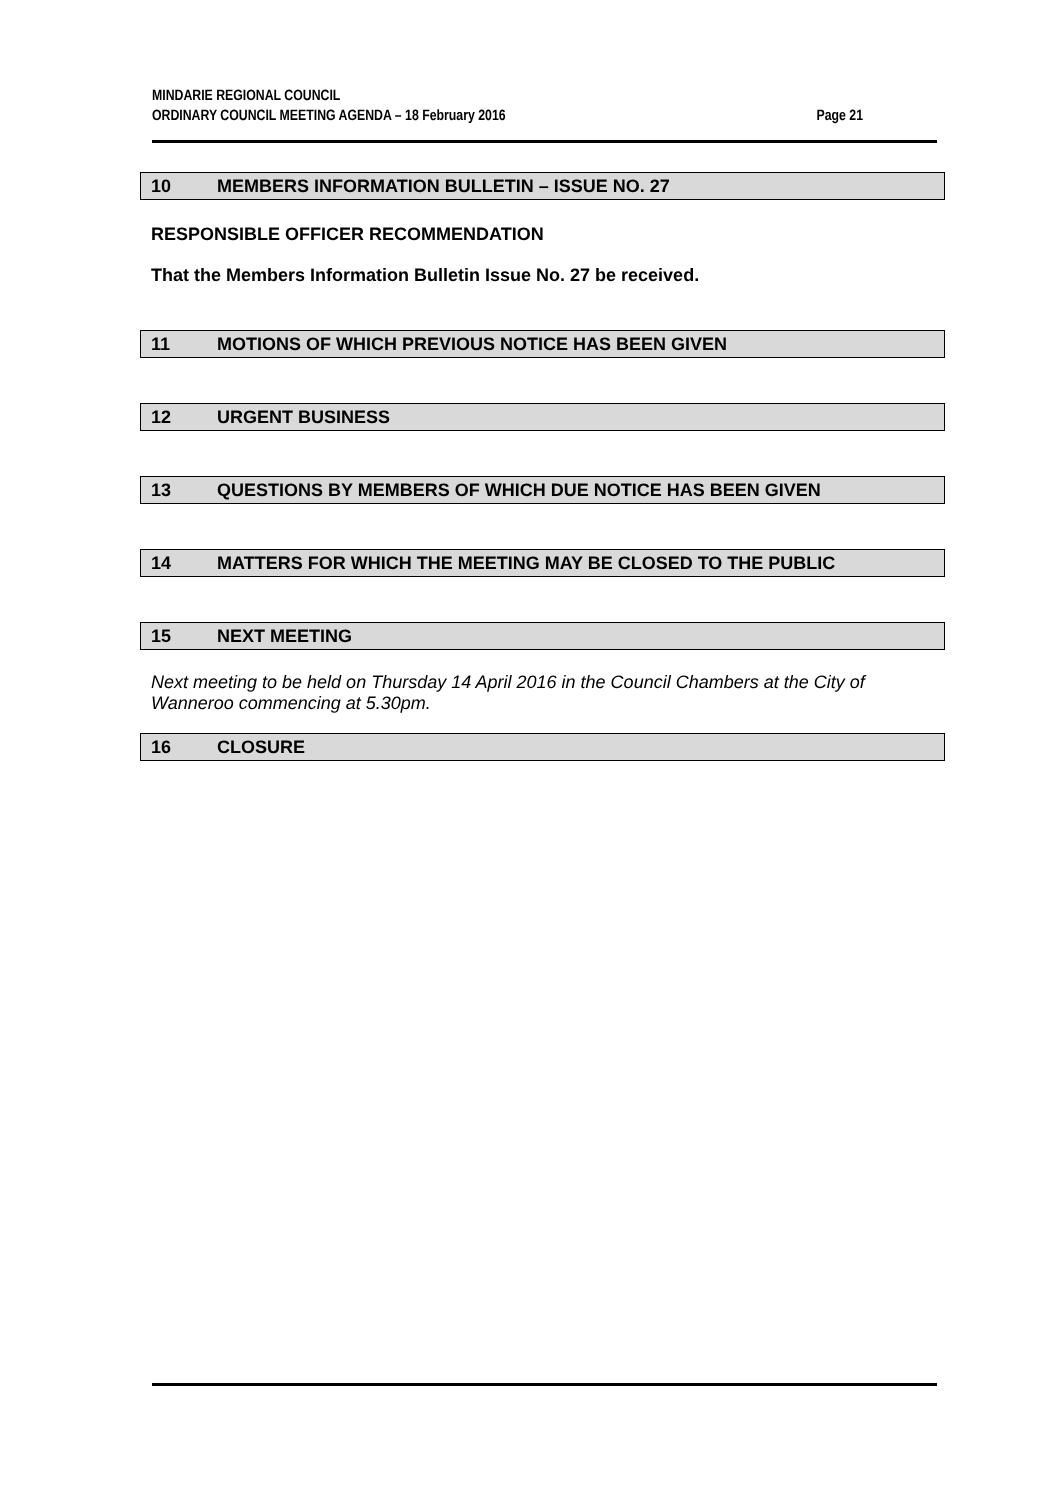MINDARIE REGIONAL COUNCIL
ORDINARY COUNCIL MEETING AGENDA – 18 February 2016 Page 21
10 MEMBERS INFORMATION BULLETIN – ISSUE NO. 27
RESPONSIBLE OFFICER RECOMMENDATION
That the Members Information Bulletin Issue No. 27 be received.
11 MOTIONS OF WHICH PREVIOUS NOTICE HAS BEEN GIVEN
12 URGENT BUSINESS
13 QUESTIONS BY MEMBERS OF WHICH DUE NOTICE HAS BEEN GIVEN
14 MATTERS FOR WHICH THE MEETING MAY BE CLOSED TO THE PUBLIC
15 NEXT MEETING
Next meeting to be held on Thursday 14 April 2016 in the Council Chambers at the City of Wanneroo commencing at 5.30pm.
16 CLOSURE